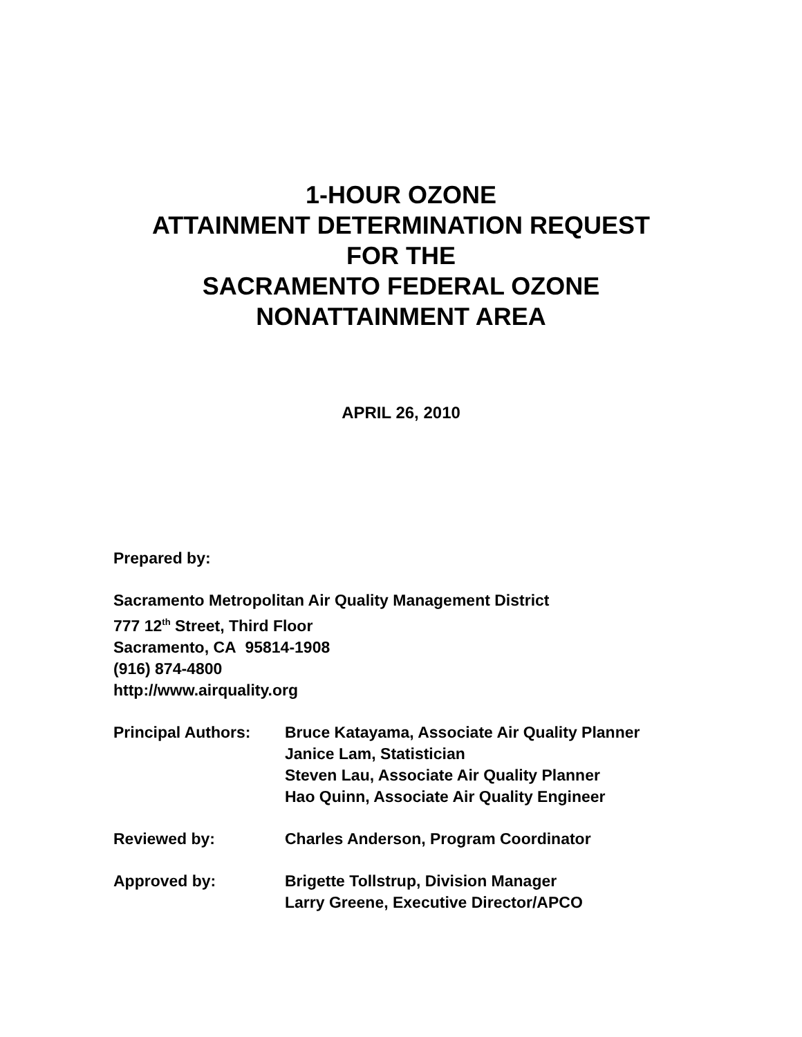1-HOUR OZONE
ATTAINMENT DETERMINATION REQUEST
FOR THE
SACRAMENTO FEDERAL OZONE
NONATTAINMENT AREA
APRIL 26, 2010
Prepared by:
Sacramento Metropolitan Air Quality Management District
777 12<sup>th</sup> Street, Third Floor
Sacramento, CA 95814-1908
(916) 874-4800
http://www.airquality.org
| Principal Authors: | Bruce Katayama, Associate Air Quality Planner Janice Lam, Statistician Steven Lau, Associate Air Quality Planner Hao Quinn, Associate Air Quality Engineer |
| Reviewed by: | Charles Anderson, Program Coordinator |
| Approved by: | Brigette Tollstrup, Division Manager Larry Greene, Executive Director/APCO |